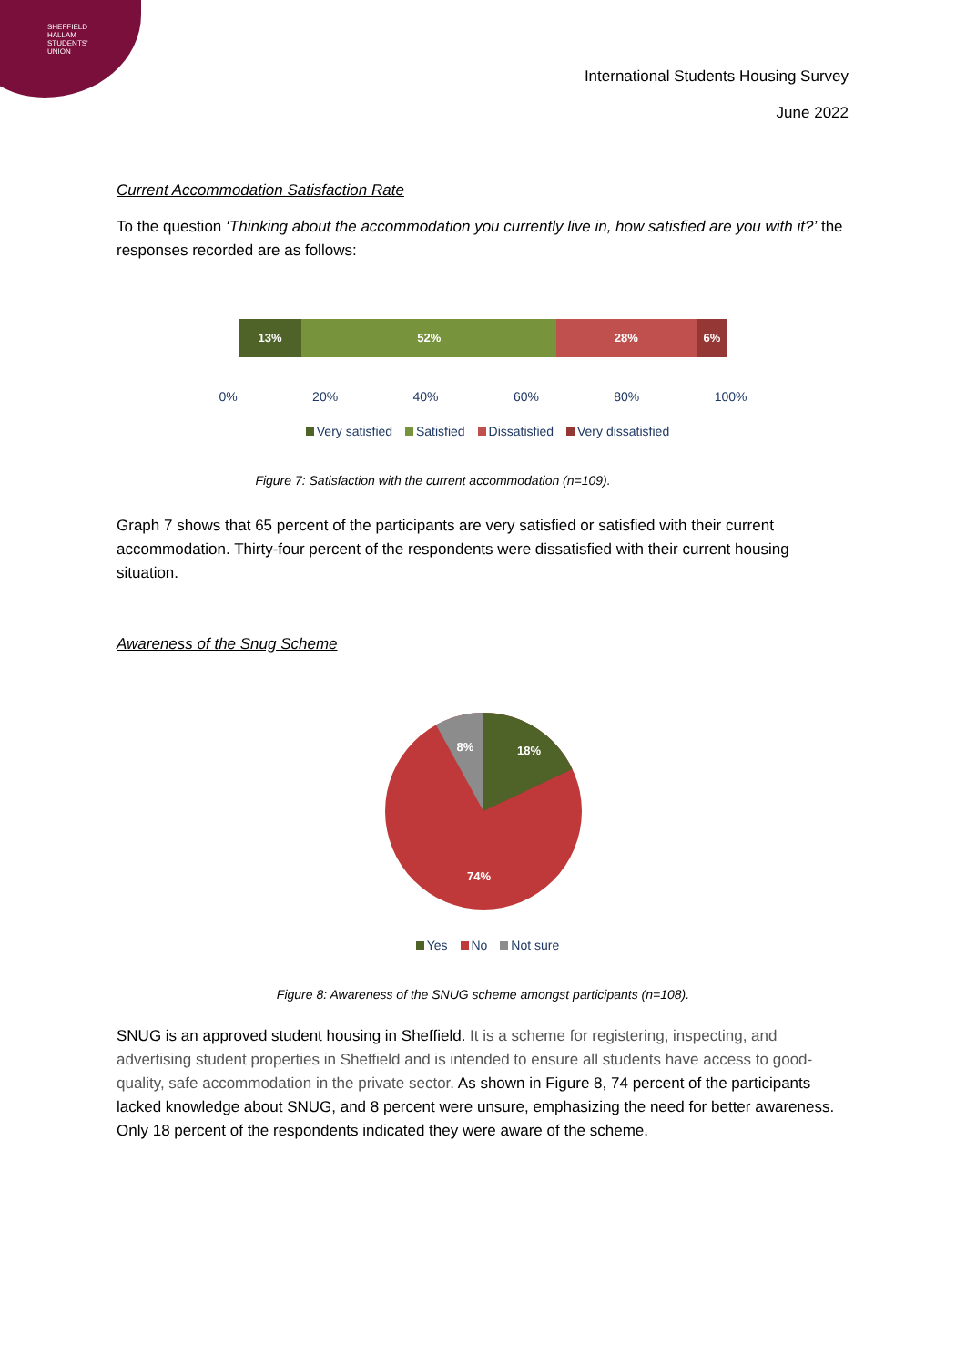SHEFFIELD
HALLAM
STUDENTS'
UNION
International Students Housing Survey
June 2022
Current Accommodation Satisfaction Rate
To the question ‘Thinking about the accommodation you currently live in, how satisfied are you with it?’ the responses recorded are as follows:
13% 52% 28% 6%
0% 20% 40% 60% 80% 100%
Very satisfied Satisfied Dissatisfied Very dissatisfied
Figure 7: Satisfaction with the current accommodation (n=109).
Graph 7 shows that 65 percent of the participants are very satisfied or satisfied with their current accommodation. Thirty-four percent of the respondents were dissatisfied with their current housing situation.
Awareness of the Snug Scheme
18%
8%
74%
Yes No Not sure
Figure 8: Awareness of the SNUG scheme amongst participants (n=108).
SNUG is an approved student housing in Sheffield. It is a scheme for registering, inspecting, and advertising student properties in Sheffield and is intended to ensure all students have access to good-quality, safe accommodation in the private sector. As shown in Figure 8, 74 percent of the participants lacked knowledge about SNUG, and 8 percent were unsure, emphasizing the need for better awareness. Only 18 percent of the respondents indicated they were aware of the scheme.